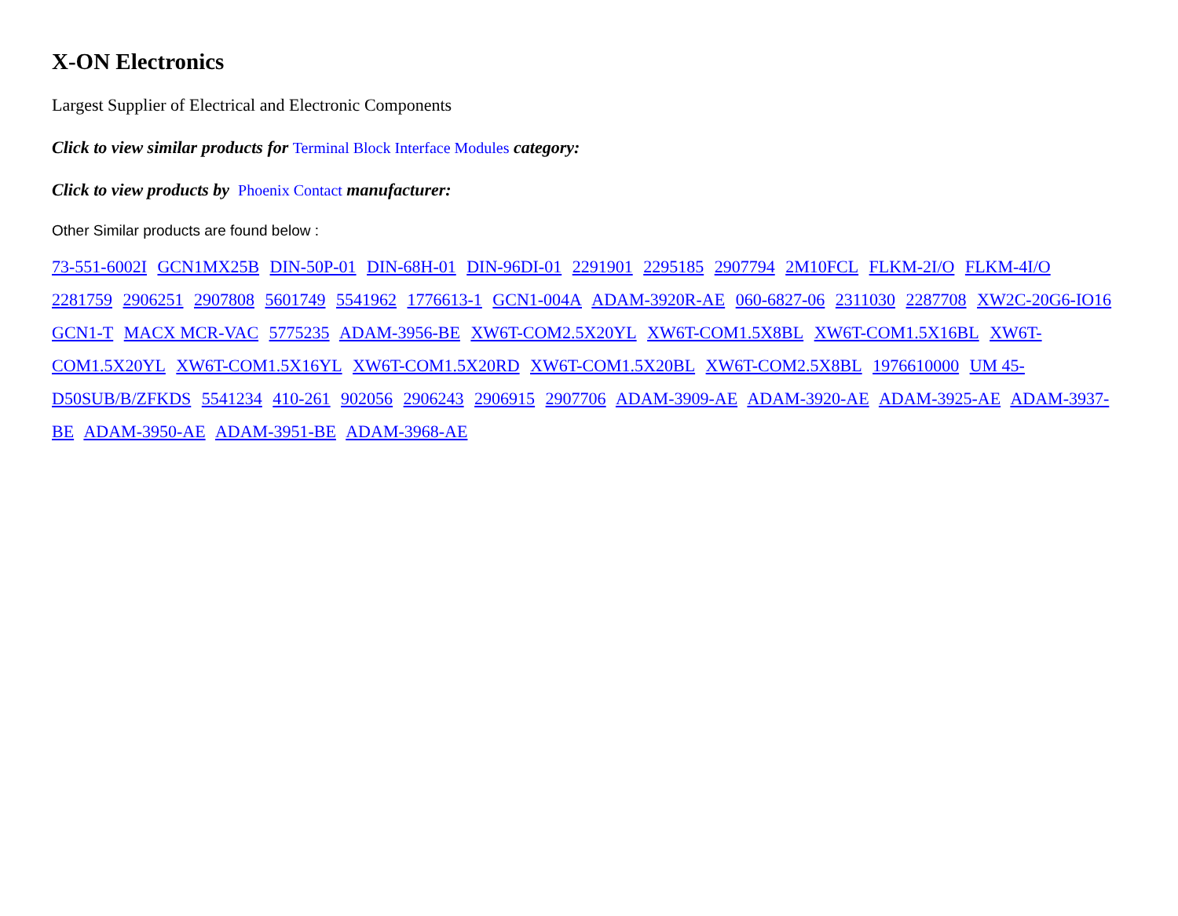X-ON Electronics
Largest Supplier of Electrical and Electronic Components
Click to view similar products for Terminal Block Interface Modules category:
Click to view products by Phoenix Contact manufacturer:
Other Similar products are found below :
73-551-6002I GCN1MX25B DIN-50P-01 DIN-68H-01 DIN-96DI-01 2291901 2295185 2907794 2M10FCL FLKM-2I/O FLKM-4I/O 2281759 2906251 2907808 5601749 5541962 1776613-1 GCN1-004A ADAM-3920R-AE 060-6827-06 2311030 2287708 XW2C-20G6-IO16 GCN1-T MACX MCR-VAC 5775235 ADAM-3956-BE XW6T-COM2.5X20YL XW6T-COM1.5X8BL XW6T-COM1.5X16BL XW6T-COM1.5X20YL XW6T-COM1.5X16YL XW6T-COM1.5X20RD XW6T-COM1.5X20BL XW6T-COM2.5X8BL 1976610000 UM 45-D50SUB/B/ZFKDS 5541234 410-261 902056 2906243 2906915 2907706 ADAM-3909-AE ADAM-3920-AE ADAM-3925-AE ADAM-3937-BE ADAM-3950-AE ADAM-3951-BE ADAM-3968-AE